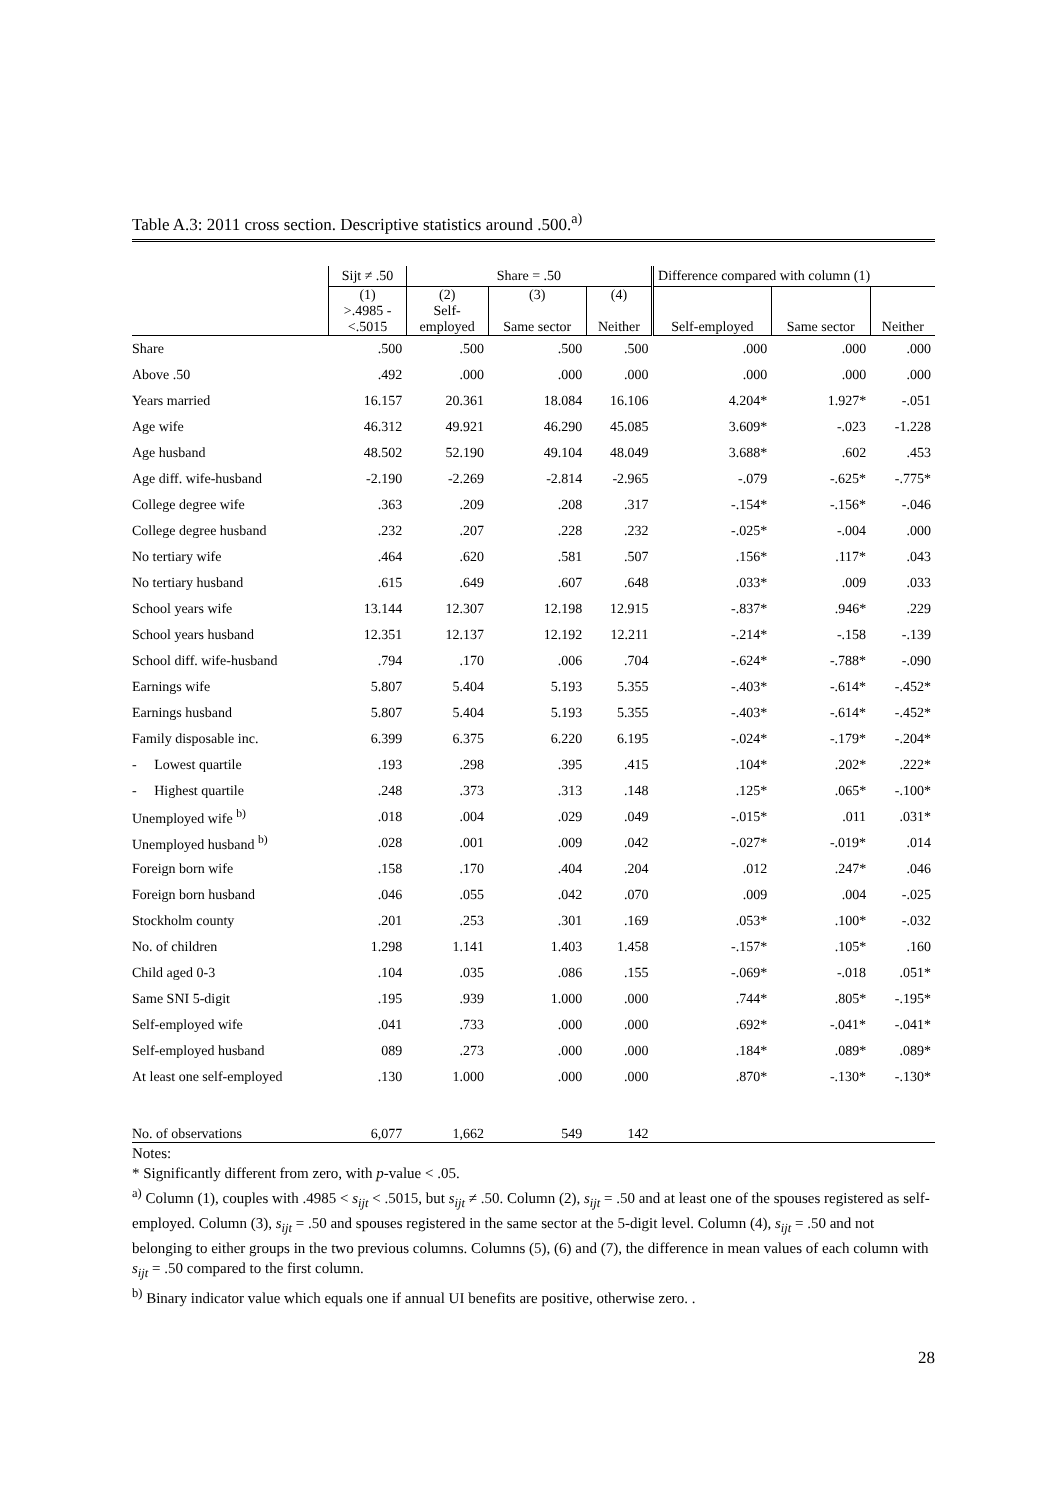Table A.3: 2011 cross section. Descriptive statistics around .500.<sup>a)</sup>
| | Sijt ≠ .50 | Share = .50 | | | Difference compared with column (1) | | |
| --- | --- | --- | --- | --- | --- | --- | --- |
| | (1) >.4985 - <.5015 | (2) Self- employed | (3) Same sector | (4) Neither | Self-employed | Same sector | Neither |
| Share | .500 | .500 | .500 | .500 | .000 | .000 | .000 |
| Above .50 | .492 | .000 | .000 | .000 | .000 | .000 | .000 |
| Years married | 16.157 | 20.361 | 18.084 | 16.106 | 4.204* | 1.927* | -.051 |
| Age wife | 46.312 | 49.921 | 46.290 | 45.085 | 3.609* | -.023 | -1.228 |
| Age husband | 48.502 | 52.190 | 49.104 | 48.049 | 3.688* | .602 | .453 |
| Age diff. wife-husband | -2.190 | -2.269 | -2.814 | -2.965 | -.079 | -.625* | -.775* |
| College degree wife | .363 | .209 | .208 | .317 | -.154* | -.156* | -.046 |
| College degree husband | .232 | .207 | .228 | .232 | -.025* | -.004 | .000 |
| No tertiary wife | .464 | .620 | .581 | .507 | .156* | .117* | .043 |
| No tertiary husband | .615 | .649 | .607 | .648 | .033* | .009 | .033 |
| School years wife | 13.144 | 12.307 | 12.198 | 12.915 | -.837* | .946* | .229 |
| School years husband | 12.351 | 12.137 | 12.192 | 12.211 | -.214* | -.158 | -.139 |
| School diff. wife-husband | .794 | .170 | .006 | .704 | -.624* | -.788* | -.090 |
| Earnings wife | 5.807 | 5.404 | 5.193 | 5.355 | -.403* | -.614* | -.452* |
| Earnings husband | 5.807 | 5.404 | 5.193 | 5.355 | -.403* | -.614* | -.452* |
| Family disposable inc. | 6.399 | 6.375 | 6.220 | 6.195 | -.024* | -.179* | -.204* |
| - Lowest quartile | .193 | .298 | .395 | .415 | .104* | .202* | .222* |
| - Highest quartile | .248 | .373 | .313 | .148 | .125* | .065* | -.100* |
| Unemployed wife <sup>b)</sup> | .018 | .004 | .029 | .049 | -.015* | .011 | .031* |
| Unemployed husband <sup>b)</sup> | .028 | .001 | .009 | .042 | -.027* | -.019* | .014 |
| Foreign born wife | .158 | .170 | .404 | .204 | .012 | .247* | .046 |
| Foreign born husband | .046 | .055 | .042 | .070 | .009 | .004 | -.025 |
| Stockholm county | .201 | .253 | .301 | .169 | .053* | .100* | -.032 |
| No. of children | 1.298 | 1.141 | 1.403 | 1.458 | -.157* | .105* | .160 |
| Child aged 0-3 | .104 | .035 | .086 | .155 | -.069* | -.018 | .051* |
| Same SNI 5-digit | .195 | .939 | 1.000 | .000 | .744* | .805* | -.195* |
| Self-employed wife | .041 | .733 | .000 | .000 | .692* | -.041* | -.041* |
| Self-employed husband | 089 | .273 | .000 | .000 | .184* | .089* | .089* |
| At least one self-employed | .130 | 1.000 | .000 | .000 | .870* | -.130* | -.130* |
| No. of observations | 6,077 | 1,662 | 549 | 142 | | | |
Notes:
* Significantly different from zero, with p-value < .05.
<sup>a)</sup> Column (1), couples with .4985 < s<sub>ijt</sub> < .5015, but s<sub>ijt</sub> ≠ .50. Column (2), s<sub>ijt</sub> = .50 and at least one of the spouses registered as self-employed. Column (3), s<sub>ijt</sub> = .50 and spouses registered in the same sector at the 5-digit level. Column (4), s<sub>ijt</sub> = .50 and not belonging to either groups in the two previous columns. Columns (5), (6) and (7), the difference in mean values of each column with s<sub>ijt</sub> = .50 compared to the first column.
<sup>b)</sup> Binary indicator value which equals one if annual UI benefits are positive, otherwise zero. .
28